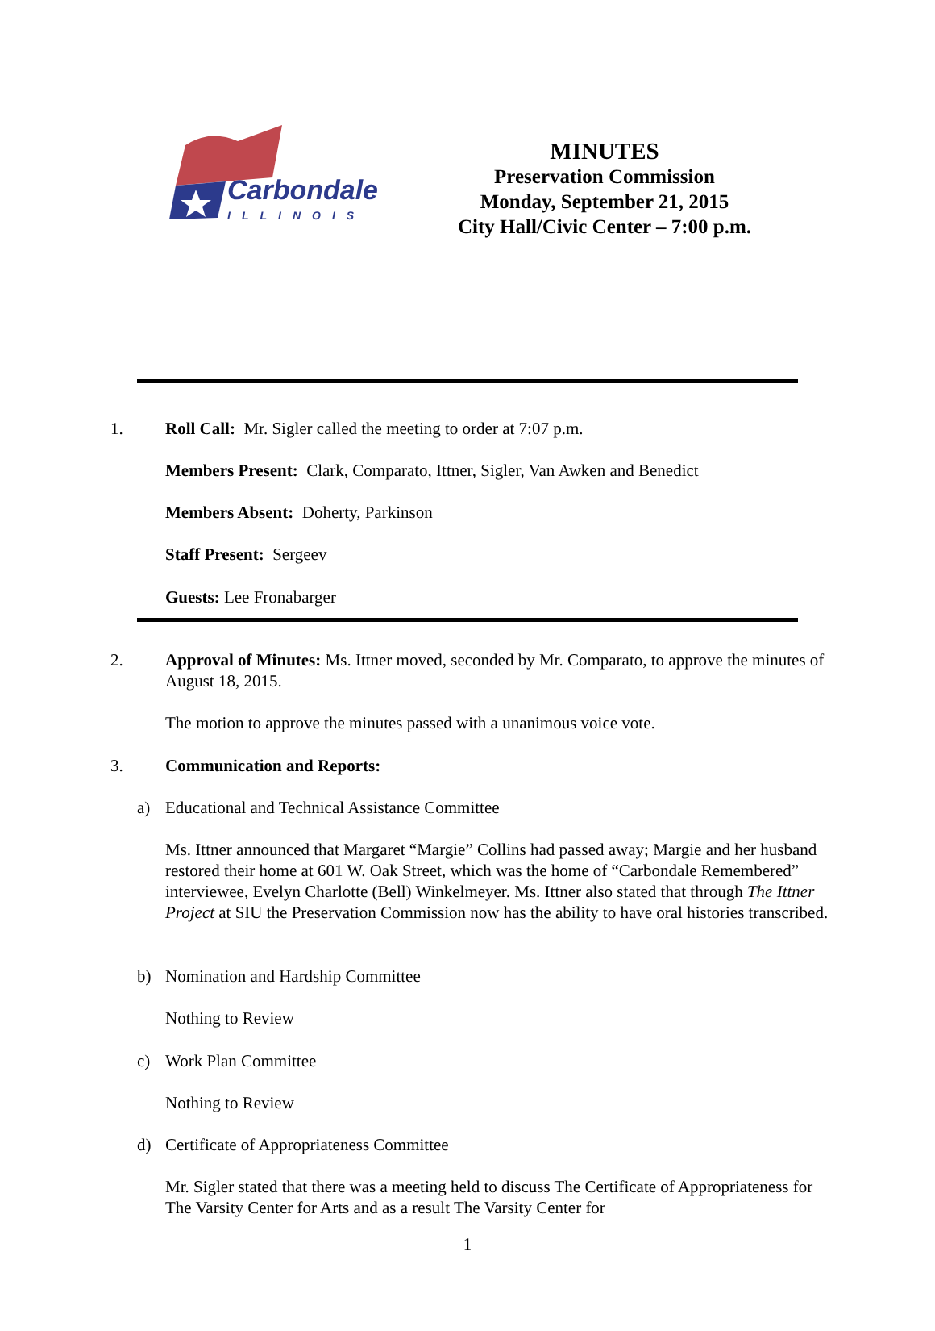Carbondale
ILLINOIS
MINUTES
Preservation Commission
Monday, September 21, 2015
City Hall/Civic Center – 7:00 p.m.
1. Roll Call: Mr. Sigler called the meeting to order at 7:07 p.m.
Members Present: Clark, Comparato, Ittner, Sigler, Van Awken and Benedict
Members Absent: Doherty, Parkinson
Staff Present: Sergeev
Guests: Lee Fronabarger
2. Approval of Minutes: Ms. Ittner moved, seconded by Mr. Comparato, to approve the minutes of August 18, 2015.
The motion to approve the minutes passed with a unanimous voice vote.
3. Communication and Reports:
a) Educational and Technical Assistance Committee
Ms. Ittner announced that Margaret “Margie” Collins had passed away; Margie and her husband restored their home at 601 W. Oak Street, which was the home of “Carbondale Remembered” interviewee, Evelyn Charlotte (Bell) Winkelmeyer. Ms. Ittner also stated that through The Ittner Project at SIU the Preservation Commission now has the ability to have oral histories transcribed.
b) Nomination and Hardship Committee
Nothing to Review
c) Work Plan Committee
Nothing to Review
d) Certificate of Appropriateness Committee
Mr. Sigler stated that there was a meeting held to discuss The Certificate of Appropriateness for The Varsity Center for Arts and as a result The Varsity Center for
1